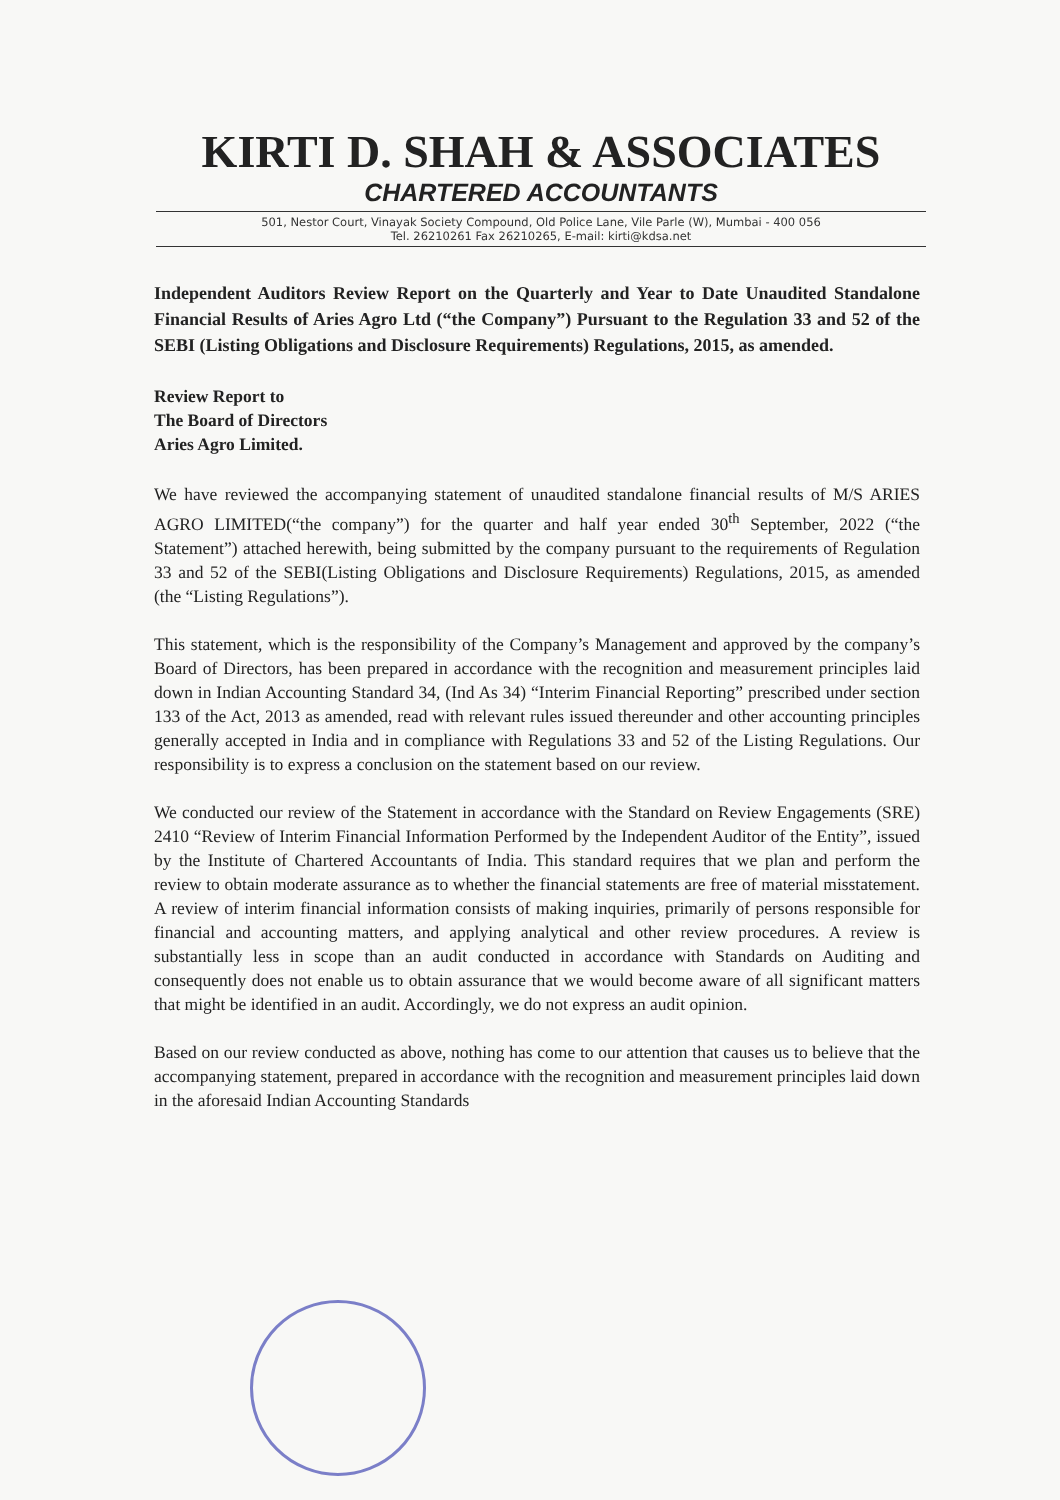KIRTI D. SHAH & ASSOCIATES
CHARTERED ACCOUNTANTS
501, Nestor Court, Vinayak Society Compound, Old Police Lane, Vile Parle (W), Mumbai - 400 056
Tel. 26210261 Fax 26210265, E-mail: kirti@kdsa.net
Independent Auditors Review Report on the Quarterly and Year to Date Unaudited Standalone Financial Results of Aries Agro Ltd (“the Company”) Pursuant to the Regulation 33 and 52 of the SEBI (Listing Obligations and Disclosure Requirements) Regulations, 2015, as amended.
Review Report to
The Board of Directors
Aries Agro Limited.
We have reviewed the accompanying statement of unaudited standalone financial results of M/S ARIES AGRO LIMITED(“the company”) for the quarter and half year ended 30<sup>th</sup> September, 2022 (“the Statement”) attached herewith, being submitted by the company pursuant to the requirements of Regulation 33 and 52 of the SEBI(Listing Obligations and Disclosure Requirements) Regulations, 2015, as amended (the “Listing Regulations”).
This statement, which is the responsibility of the Company’s Management and approved by the company’s Board of Directors, has been prepared in accordance with the recognition and measurement principles laid down in Indian Accounting Standard 34, (Ind As 34) “Interim Financial Reporting” prescribed under section 133 of the Act, 2013 as amended, read with relevant rules issued thereunder and other accounting principles generally accepted in India and in compliance with Regulations 33 and 52 of the Listing Regulations. Our responsibility is to express a conclusion on the statement based on our review.
We conducted our review of the Statement in accordance with the Standard on Review Engagements (SRE) 2410 “Review of Interim Financial Information Performed by the Independent Auditor of the Entity”, issued by the Institute of Chartered Accountants of India. This standard requires that we plan and perform the review to obtain moderate assurance as to whether the financial statements are free of material misstatement. A review of interim financial information consists of making inquiries, primarily of persons responsible for financial and accounting matters, and applying analytical and other review procedures. A review is substantially less in scope than an audit conducted in accordance with Standards on Auditing and consequently does not enable us to obtain assurance that we would become aware of all significant matters that might be identified in an audit. Accordingly, we do not express an audit opinion.
Based on our review conducted as above, nothing has come to our attention that causes us to believe that the accompanying statement, prepared in accordance with the recognition and measurement principles laid down in the aforesaid Indian Accounting Standards